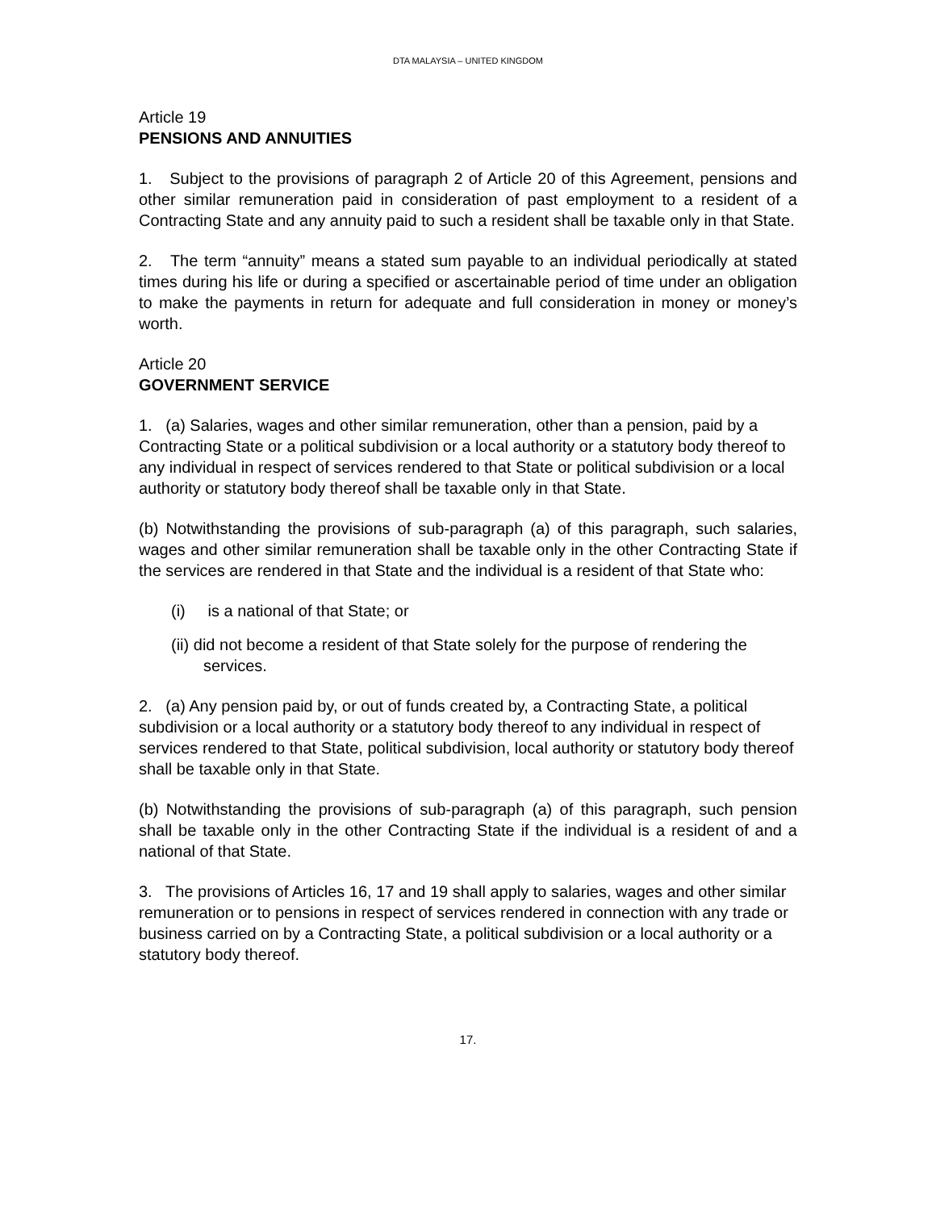DTA MALAYSIA – UNITED KINGDOM
Article 19
PENSIONS AND ANNUITIES
1. Subject to the provisions of paragraph 2 of Article 20 of this Agreement, pensions and other similar remuneration paid in consideration of past employment to a resident of a Contracting State and any annuity paid to such a resident shall be taxable only in that State.
2. The term “annuity” means a stated sum payable to an individual periodically at stated times during his life or during a specified or ascertainable period of time under an obligation to make the payments in return for adequate and full consideration in money or money’s worth.
Article 20
GOVERNMENT SERVICE
1. (a) Salaries, wages and other similar remuneration, other than a pension, paid by a Contracting State or a political subdivision or a local authority or a statutory body thereof to any individual in respect of services rendered to that State or political subdivision or a local authority or statutory body thereof shall be taxable only in that State.
(b) Notwithstanding the provisions of sub-paragraph (a) of this paragraph, such salaries, wages and other similar remuneration shall be taxable only in the other Contracting State if the services are rendered in that State and the individual is a resident of that State who:
(i) is a national of that State; or
(ii) did not become a resident of that State solely for the purpose of rendering the services.
2. (a) Any pension paid by, or out of funds created by, a Contracting State, a political subdivision or a local authority or a statutory body thereof to any individual in respect of services rendered to that State, political subdivision, local authority or statutory body thereof shall be taxable only in that State.
(b) Notwithstanding the provisions of sub-paragraph (a) of this paragraph, such pension shall be taxable only in the other Contracting State if the individual is a resident of and a national of that State.
3. The provisions of Articles 16, 17 and 19 shall apply to salaries, wages and other similar remuneration or to pensions in respect of services rendered in connection with any trade or business carried on by a Contracting State, a political subdivision or a local authority or a statutory body thereof.
17.